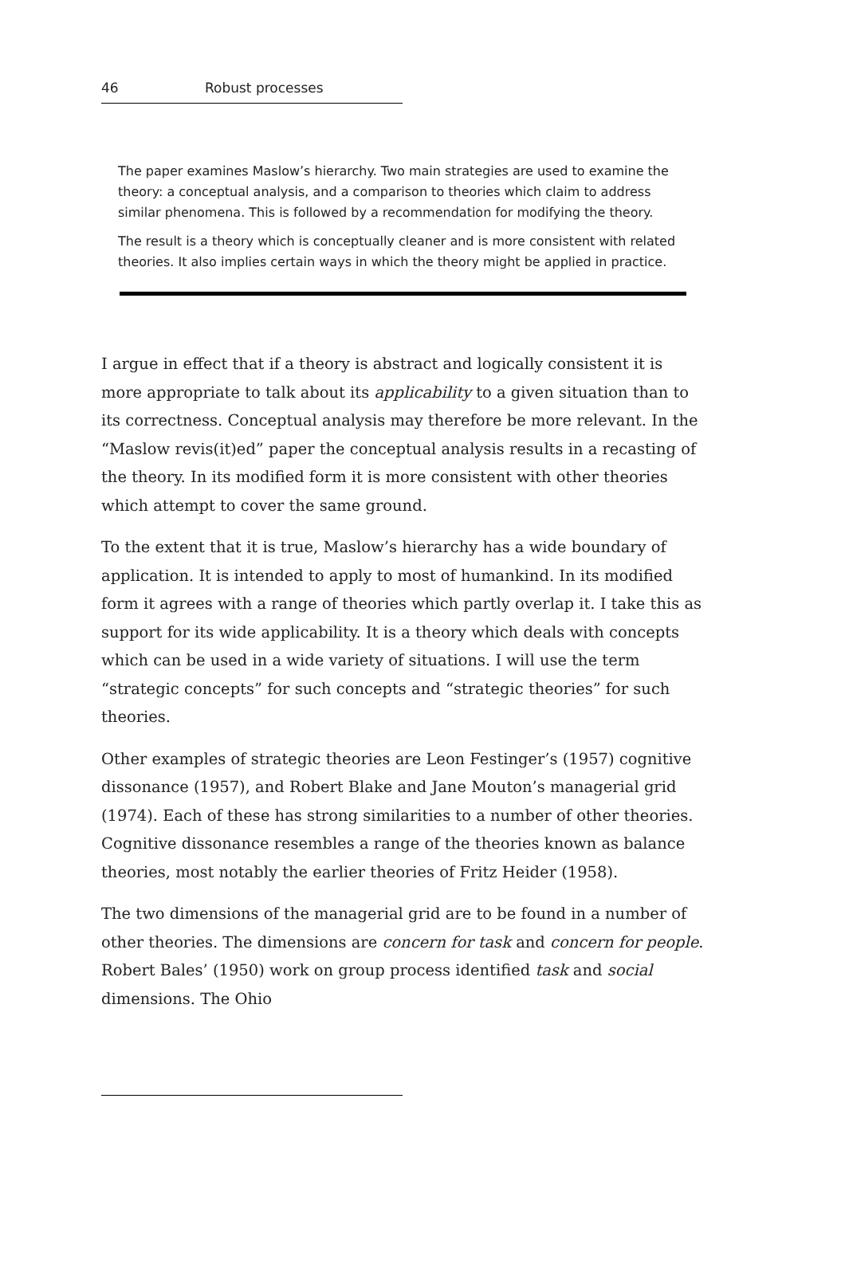46 Robust processes
The paper examines Maslow’s hierarchy. Two main strategies are used to examine the theory: a conceptual analysis, and a comparison to theories which claim to address similar phenomena. This is followed by a recommendation for modifying the theory.
The result is a theory which is conceptually cleaner and is more consistent with related theories. It also implies certain ways in which the theory might be applied in practice.
I argue in effect that if a theory is abstract and logically consistent it is more appropriate to talk about its applicability to a given situation than to its correctness. Conceptual analysis may therefore be more relevant. In the “Maslow revis(it)ed” paper the conceptual analysis results in a recasting of the theory. In its modified form it is more consistent with other theories which attempt to cover the same ground.
To the extent that it is true, Maslow’s hierarchy has a wide boundary of application. It is intended to apply to most of humankind. In its modified form it agrees with a range of theories which partly overlap it. I take this as support for its wide applicability. It is a theory which deals with concepts which can be used in a wide variety of situations. I will use the term “strategic concepts” for such concepts and “strategic theories” for such theories.
Other examples of strategic theories are Leon Festinger’s (1957) cognitive dissonance (1957), and Robert Blake and Jane Mouton’s managerial grid (1974). Each of these has strong similarities to a number of other theories. Cognitive dissonance resembles a range of the theories known as balance theories, most notably the earlier theories of Fritz Heider (1958).
The two dimensions of the managerial grid are to be found in a number of other theories. The dimensions are concern for task and concern for people. Robert Bales’ (1950) work on group process identified task and social dimensions. The Ohio